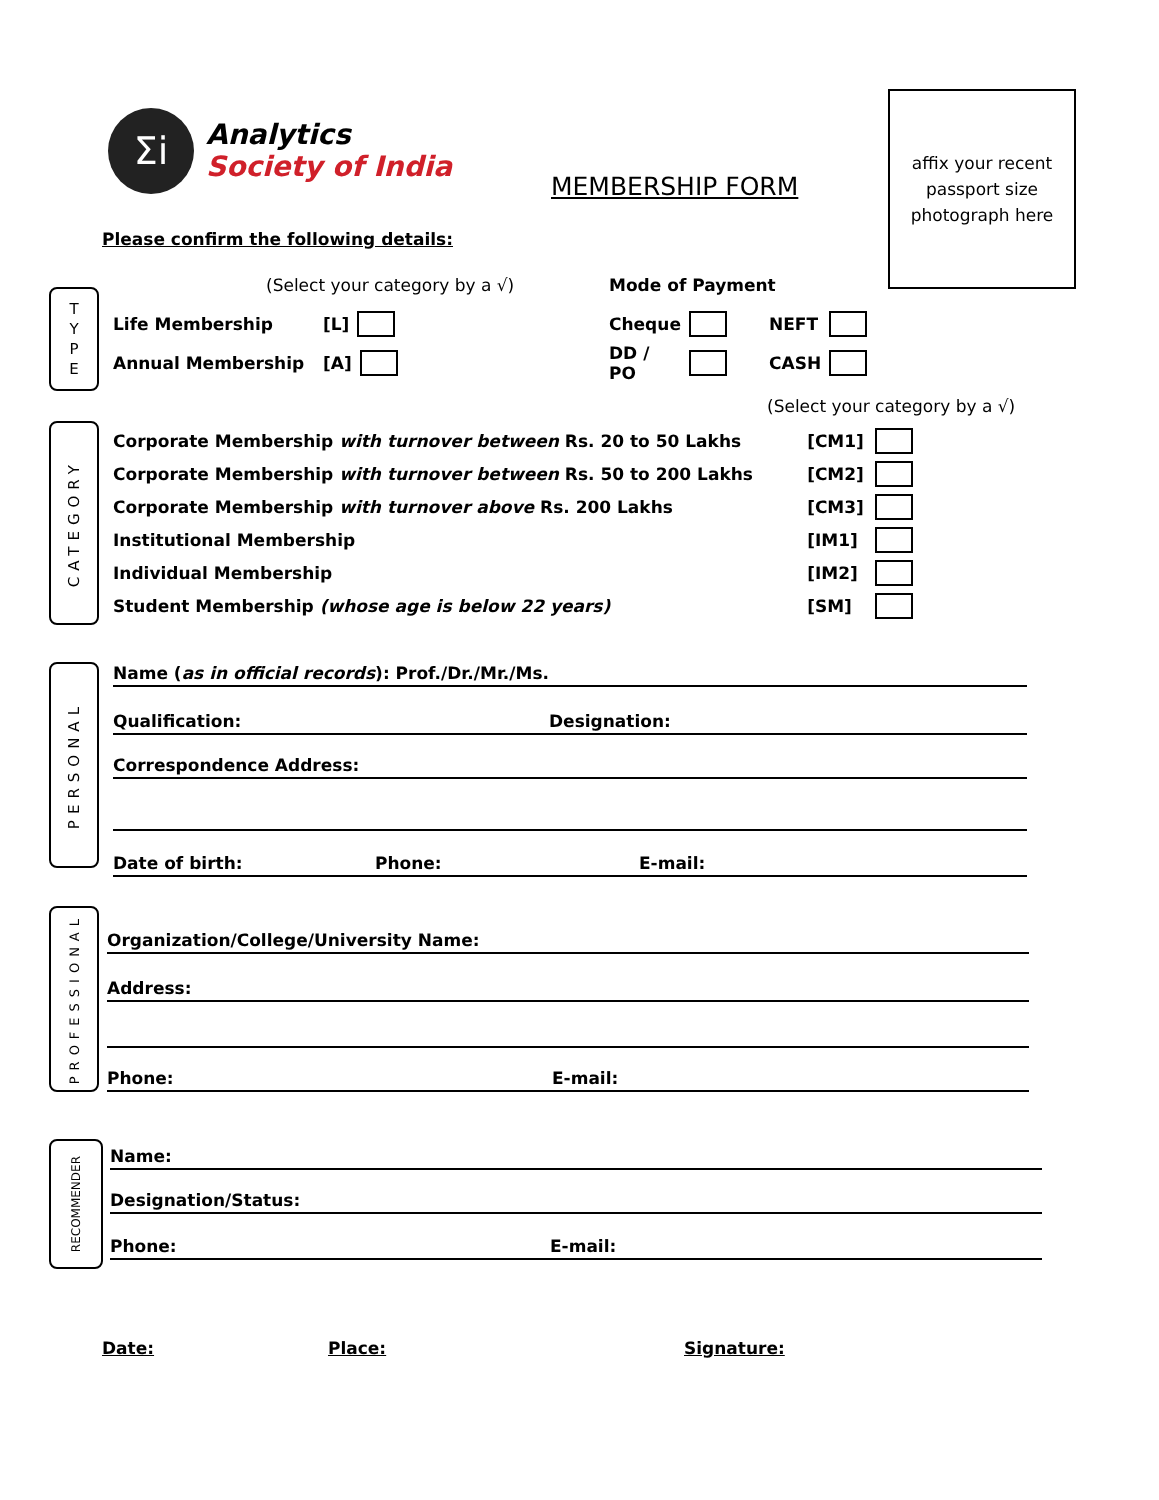Σi
Analytics
Society of India
MEMBERSHIP FORM
affix your recent passport size photograph here
Please confirm the following details:
T
Y
P
E
(Select your category by a √) Mode of Payment
Life Membership [L]
Annual Membership [A]
Cheque NEFT
DD / PO CASH
CATEGORY
(Select your category by a √)
Corporate Membership with turnover between Rs. 20 to 50 Lakhs [CM1]
Corporate Membership with turnover between Rs. 50 to 200 Lakhs [CM2]
Corporate Membership with turnover above Rs. 200 Lakhs [CM3]
Institutional Membership [IM1]
Individual Membership [IM2]
Student Membership (whose age is below 22 years) [SM]
PERSONAL
Name (as in official records): Prof./Dr./Mr./Ms.
Qualification: Designation:
Correspondence Address:
Date of birth: Phone: E-mail:
PROFESSIONAL
Organization/College/University Name:
Address:
Phone: E-mail:
RECOMMENDER
Name:
Designation/Status:
Phone: E-mail:
Date: Place: Signature: